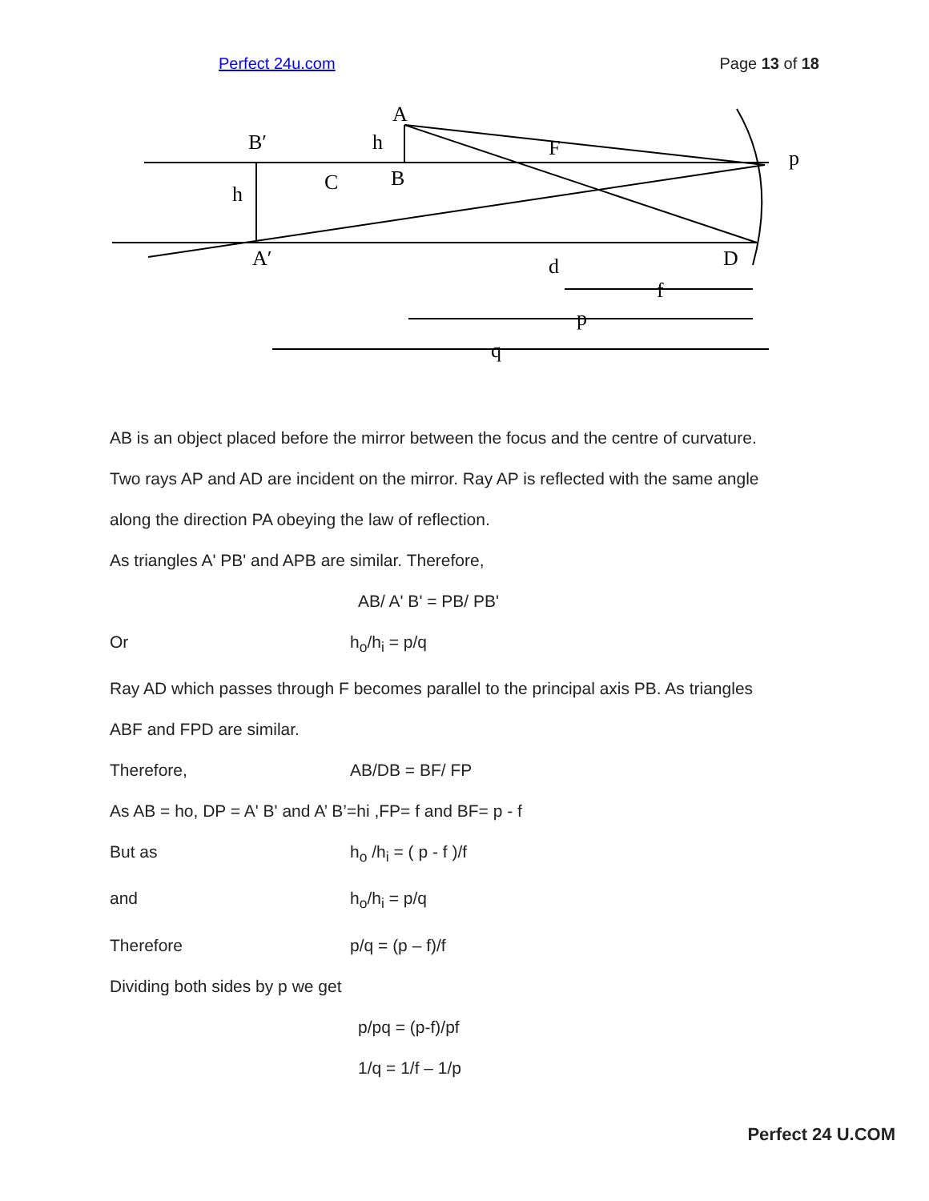Perfect 24u.com Page 13 of 18
A
B′
h
C
B
F
p
h
A′
d
D
f
p
q
AB is an object placed before the mirror between the focus and the centre of curvature.
Two rays AP and AD are incident on the mirror. Ray AP is reflected with the same angle
along the direction PA obeying the law of reflection.
As triangles A' PB' and APB are similar. Therefore,
AB/ A' B' = PB/ PB'
Or h<sub>o</sub>/h<sub>i</sub> = p/q
Ray AD which passes through F becomes parallel to the principal axis PB. As triangles
ABF and FPD are similar.
Therefore, AB/DB = BF/ FP
As AB = ho, DP = A' B' and A’ B’=hi ,FP= f and BF= p - f
But as h<sub>o</sub> /h<sub>i</sub> = ( p - f )/f
and h<sub>o</sub>/h<sub>i</sub> = p/q
Therefore p/q = (p – f)/f
Dividing both sides by p we get
p/pq = (p-f)/pf
1/q = 1/f – 1/p
Perfect 24 U.COM